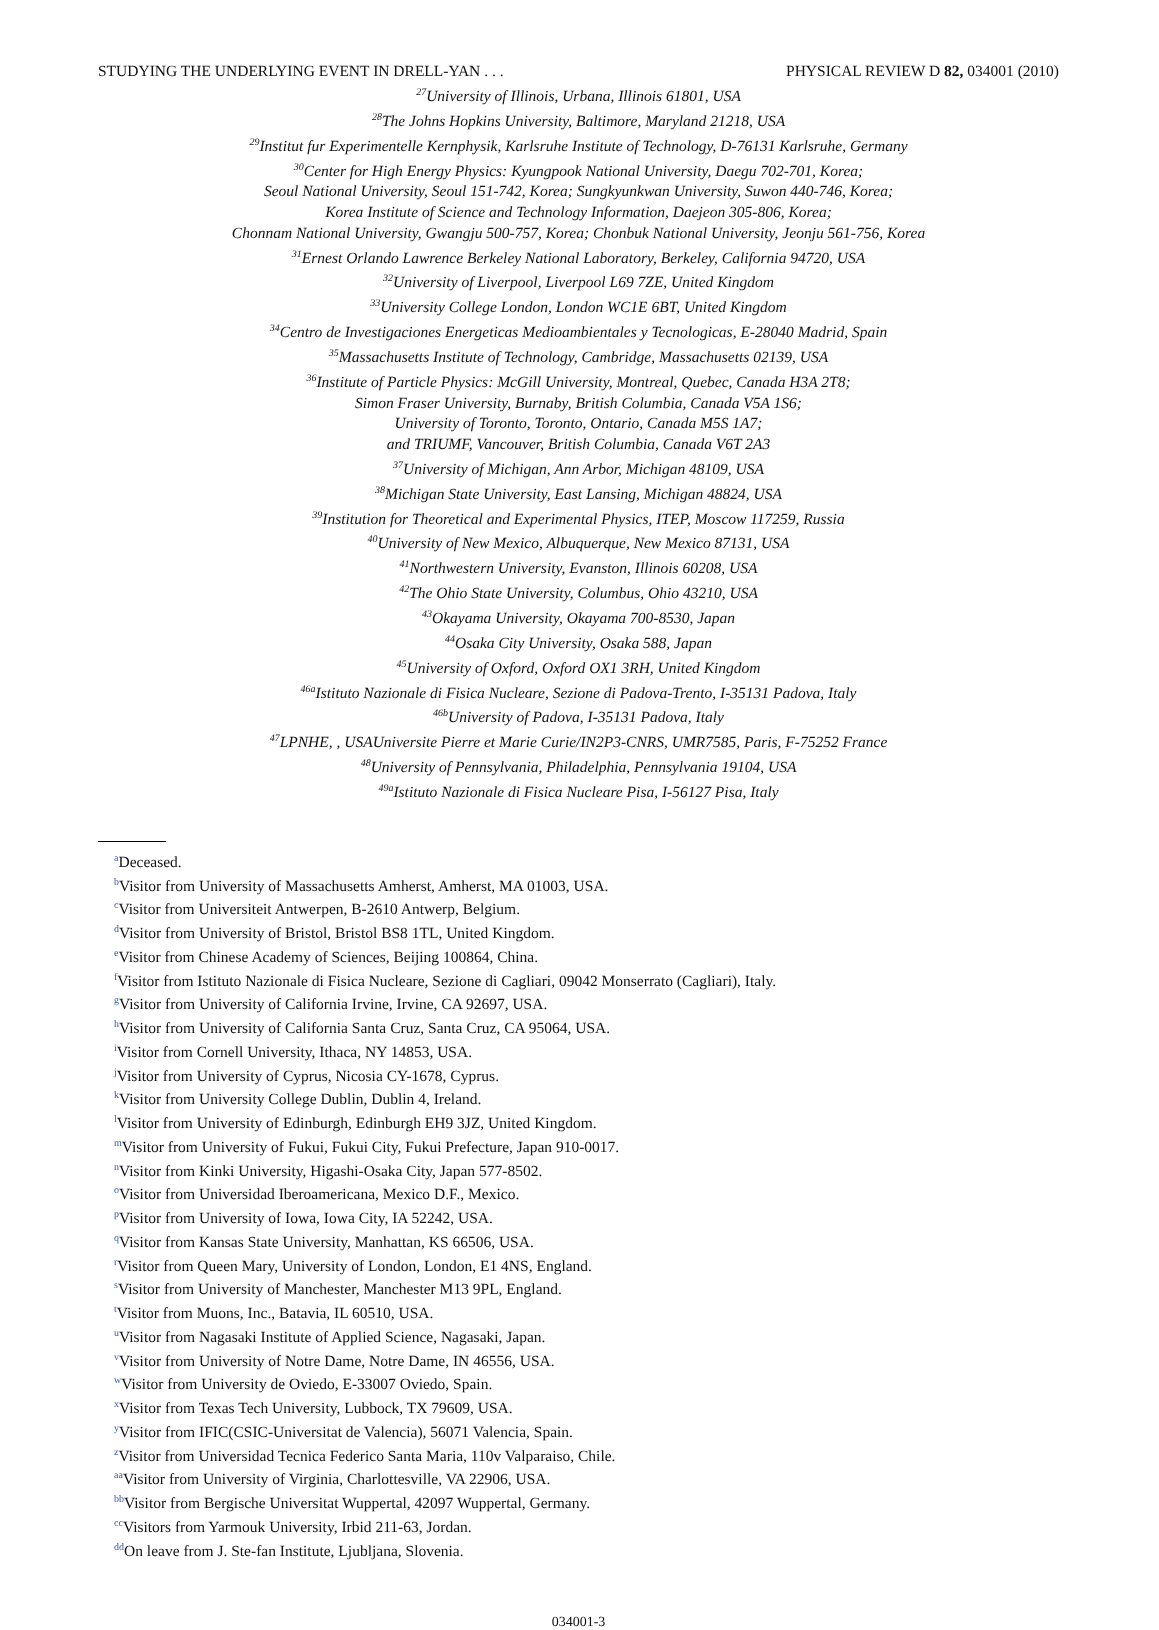STUDYING THE UNDERLYING EVENT IN DRELL-YAN . . . PHYSICAL REVIEW D 82, 034001 (2010)
<sup>27</sup> University of Illinois, Urbana, Illinois 61801, USA
<sup>28</sup> The Johns Hopkins University, Baltimore, Maryland 21218, USA
<sup>29</sup> Institut fur Experimentelle Kernphysik, Karlsruhe Institute of Technology, D-76131 Karlsruhe, Germany
<sup>30</sup> Center for High Energy Physics: Kyungpook National University, Daegu 702-701, Korea;
Seoul National University, Seoul 151-742, Korea; Sungkyunkwan University, Suwon 440-746, Korea;
Korea Institute of Science and Technology Information, Daejeon 305-806, Korea;
Chonnam National University, Gwangju 500-757, Korea; Chonbuk National University, Jeonju 561-756, Korea
<sup>31</sup> Ernest Orlando Lawrence Berkeley National Laboratory, Berkeley, California 94720, USA
<sup>32</sup> University of Liverpool, Liverpool L69 7ZE, United Kingdom
<sup>33</sup> University College London, London WC1E 6BT, United Kingdom
<sup>34</sup> Centro de Investigaciones Energeticas Medioambientales y Tecnologicas, E-28040 Madrid, Spain
<sup>35</sup> Massachusetts Institute of Technology, Cambridge, Massachusetts 02139, USA
<sup>36</sup> Institute of Particle Physics: McGill University, Montreal, Quebec, Canada H3A 2T8;
Simon Fraser University, Burnaby, British Columbia, Canada V5A 1S6;
University of Toronto, Toronto, Ontario, Canada M5S 1A7;
and TRIUMF, Vancouver, British Columbia, Canada V6T 2A3
<sup>37</sup> University of Michigan, Ann Arbor, Michigan 48109, USA
<sup>38</sup> Michigan State University, East Lansing, Michigan 48824, USA
<sup>39</sup> Institution for Theoretical and Experimental Physics, ITEP, Moscow 117259, Russia
<sup>40</sup> University of New Mexico, Albuquerque, New Mexico 87131, USA
<sup>41</sup> Northwestern University, Evanston, Illinois 60208, USA
<sup>42</sup> The Ohio State University, Columbus, Ohio 43210, USA
<sup>43</sup> Okayama University, Okayama 700-8530, Japan
<sup>44</sup> Osaka City University, Osaka 588, Japan
<sup>45</sup> University of Oxford, Oxford OX1 3RH, United Kingdom
<sup>46a</sup>Istituto Nazionale di Fisica Nucleare, Sezione di Padova-Trento, I-35131 Padova, Italy
<sup>46b</sup>University of Padova, I-35131 Padova, Italy
<sup>47</sup> LPNHE, , USAUniversite Pierre et Marie Curie/IN2P3-CNRS, UMR7585, Paris, F-75252 France
<sup>48</sup> University of Pennsylvania, Philadelphia, Pennsylvania 19104, USA
<sup>49a</sup>Istituto Nazionale di Fisica Nucleare Pisa, I-56127 Pisa, Italy
<sup>a</sup> Deceased.
<sup>b</sup> Visitor from University of Massachusetts Amherst, Amherst, MA 01003, USA.
<sup>c</sup> Visitor from Universiteit Antwerpen, B-2610 Antwerp, Belgium.
<sup>d</sup> Visitor from University of Bristol, Bristol BS8 1TL, United Kingdom.
<sup>e</sup> Visitor from Chinese Academy of Sciences, Beijing 100864, China.
<sup>f</sup> Visitor from Istituto Nazionale di Fisica Nucleare, Sezione di Cagliari, 09042 Monserrato (Cagliari), Italy.
<sup>g</sup> Visitor from University of California Irvine, Irvine, CA 92697, USA.
<sup>h</sup> Visitor from University of California Santa Cruz, Santa Cruz, CA 95064, USA.
<sup>i</sup> Visitor from Cornell University, Ithaca, NY 14853, USA.
<sup>j</sup> Visitor from University of Cyprus, Nicosia CY-1678, Cyprus.
<sup>k</sup> Visitor from University College Dublin, Dublin 4, Ireland.
<sup>l</sup> Visitor from University of Edinburgh, Edinburgh EH9 3JZ, United Kingdom.
<sup>m</sup> Visitor from University of Fukui, Fukui City, Fukui Prefecture, Japan 910-0017.
<sup>n</sup> Visitor from Kinki University, Higashi-Osaka City, Japan 577-8502.
<sup>o</sup> Visitor from Universidad Iberoamericana, Mexico D.F., Mexico.
<sup>p</sup> Visitor from University of Iowa, Iowa City, IA 52242, USA.
<sup>q</sup> Visitor from Kansas State University, Manhattan, KS 66506, USA.
<sup>r</sup> Visitor from Queen Mary, University of London, London, E1 4NS, England.
<sup>s</sup> Visitor from University of Manchester, Manchester M13 9PL, England.
<sup>t</sup> Visitor from Muons, Inc., Batavia, IL 60510, USA.
<sup>u</sup> Visitor from Nagasaki Institute of Applied Science, Nagasaki, Japan.
<sup>v</sup> Visitor from University of Notre Dame, Notre Dame, IN 46556, USA.
<sup>w</sup> Visitor from University de Oviedo, E-33007 Oviedo, Spain.
<sup>x</sup> Visitor from Texas Tech University, Lubbock, TX 79609, USA.
<sup>y</sup> Visitor from IFIC(CSIC-Universitat de Valencia), 56071 Valencia, Spain.
<sup>z</sup> Visitor from Universidad Tecnica Federico Santa Maria, 110v Valparaiso, Chile.
<sup>aa</sup>Visitor from University of Virginia, Charlottesville, VA 22906, USA.
<sup>bb</sup>Visitor from Bergische Universitat Wuppertal, 42097 Wuppertal, Germany.
<sup>cc</sup>Visitors from Yarmouk University, Irbid 211-63, Jordan.
<sup>dd</sup>On leave from J. Ste-fan Institute, Ljubljana, Slovenia.
034001-3